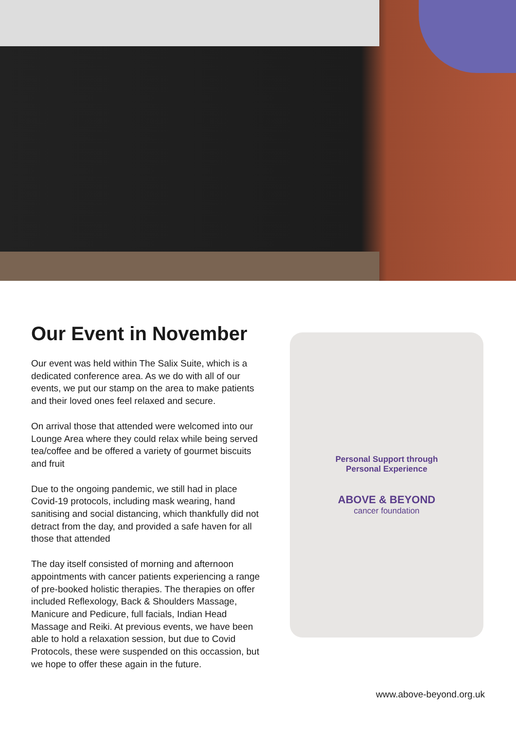Our Event in November
Our event was held within The Salix Suite, which is a dedicated conference area. As we do with all of our events, we put our stamp on the area to make patients and their loved ones feel relaxed and secure.
On arrival those that attended were welcomed into our Lounge Area where they could relax while being served tea/coffee and be offered a variety of gourmet biscuits and fruit
Due to the ongoing pandemic, we still had in place Covid-19 protocols, including mask wearing, hand sanitising and social distancing, which thankfully did not detract from the day, and provided a safe haven for all those that attended
The day itself consisted of morning and afternoon appointments with cancer patients experiencing a range of pre-booked holistic therapies. The therapies on offer included Reflexology, Back & Shoulders Massage, Manicure and Pedicure, full facials, Indian Head Massage and Reiki. At previous events, we have been able to hold a relaxation session, but due to Covid Protocols, these were suspended on this occassion, but we hope to offer these again in the future.
Personal Support through
Personal Experience
ABOVE & BEYOND
cancer foundation
www.above-beyond.org.uk